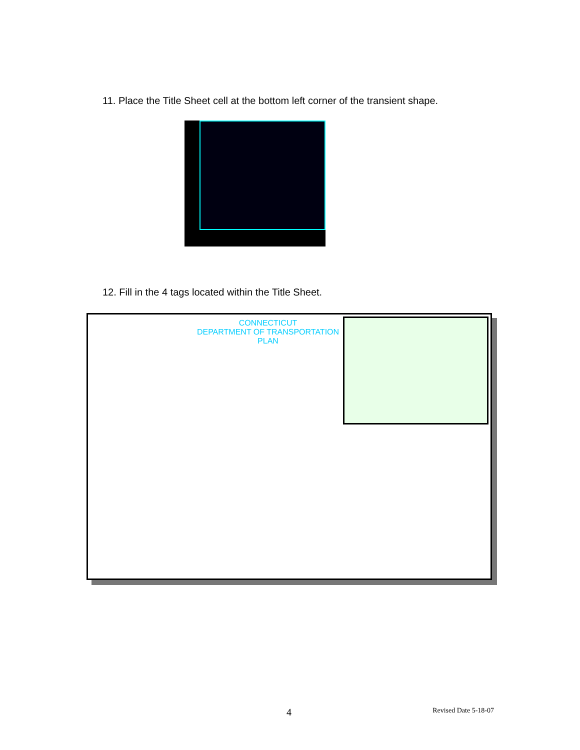11. Place the Title Sheet cell at the bottom left corner of the transient shape.
12. Fill in the 4 tags located within the Title Sheet.
CONNECTICUT
DEPARTMENT OF TRANSPORTATION
PLAN
4 Revised Date 5-18-07